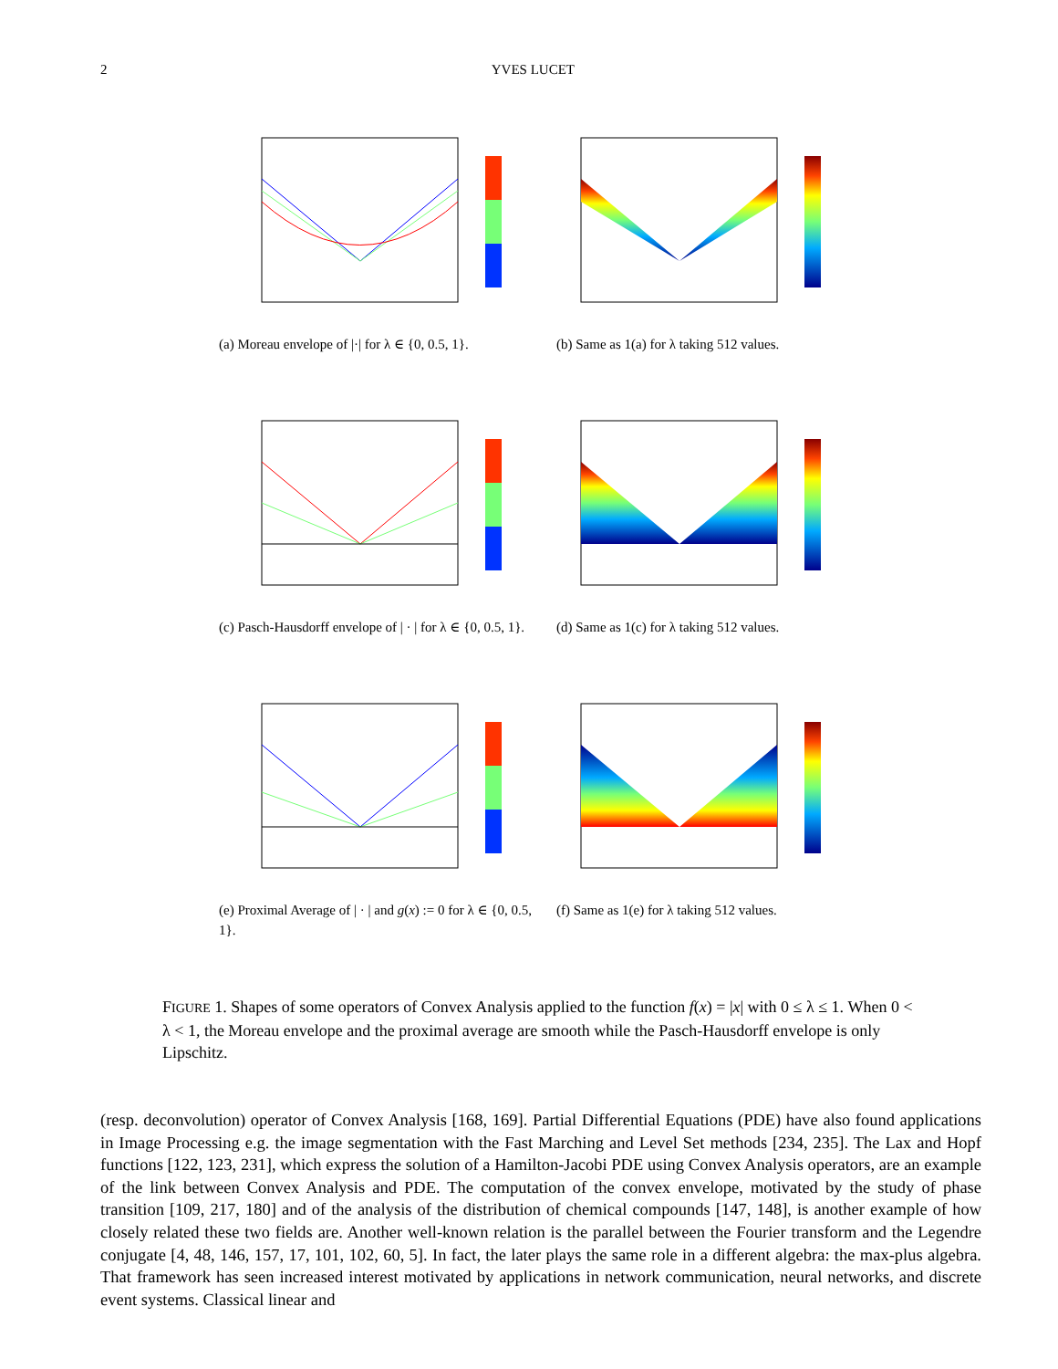2 YVES LUCET
(a) Moreau envelope of |·| for λ ∈ {0, 0.5, 1}.
(b) Same as 1(a) for λ taking 512 values.
(c) Pasch-Hausdorff envelope of | · | for λ ∈ {0, 0.5, 1}.
(d) Same as 1(c) for λ taking 512 values.
(e) Proximal Average of | · | and g(x) := 0 for λ ∈ {0, 0.5, 1}.
(f) Same as 1(e) for λ taking 512 values.
FIGURE 1. Shapes of some operators of Convex Analysis applied to the function f(x) = |x| with 0 ≤ λ ≤ 1. When 0 < λ < 1, the Moreau envelope and the proximal average are smooth while the Pasch-Hausdorff envelope is only Lipschitz.
(resp. deconvolution) operator of Convex Analysis [168, 169]. Partial Differential Equations (PDE) have also found applications in Image Processing e.g. the image segmentation with the Fast Marching and Level Set methods [234, 235]. The Lax and Hopf functions [122, 123, 231], which express the solution of a Hamilton-Jacobi PDE using Convex Analysis operators, are an example of the link between Convex Analysis and PDE. The computation of the convex envelope, motivated by the study of phase transition [109, 217, 180] and of the analysis of the distribution of chemical compounds [147, 148], is another example of how closely related these two fields are. Another well-known relation is the parallel between the Fourier transform and the Legendre conjugate [4, 48, 146, 157, 17, 101, 102, 60, 5]. In fact, the later plays the same role in a different algebra: the max-plus algebra. That framework has seen increased interest motivated by applications in network communication, neural networks, and discrete event systems. Classical linear and